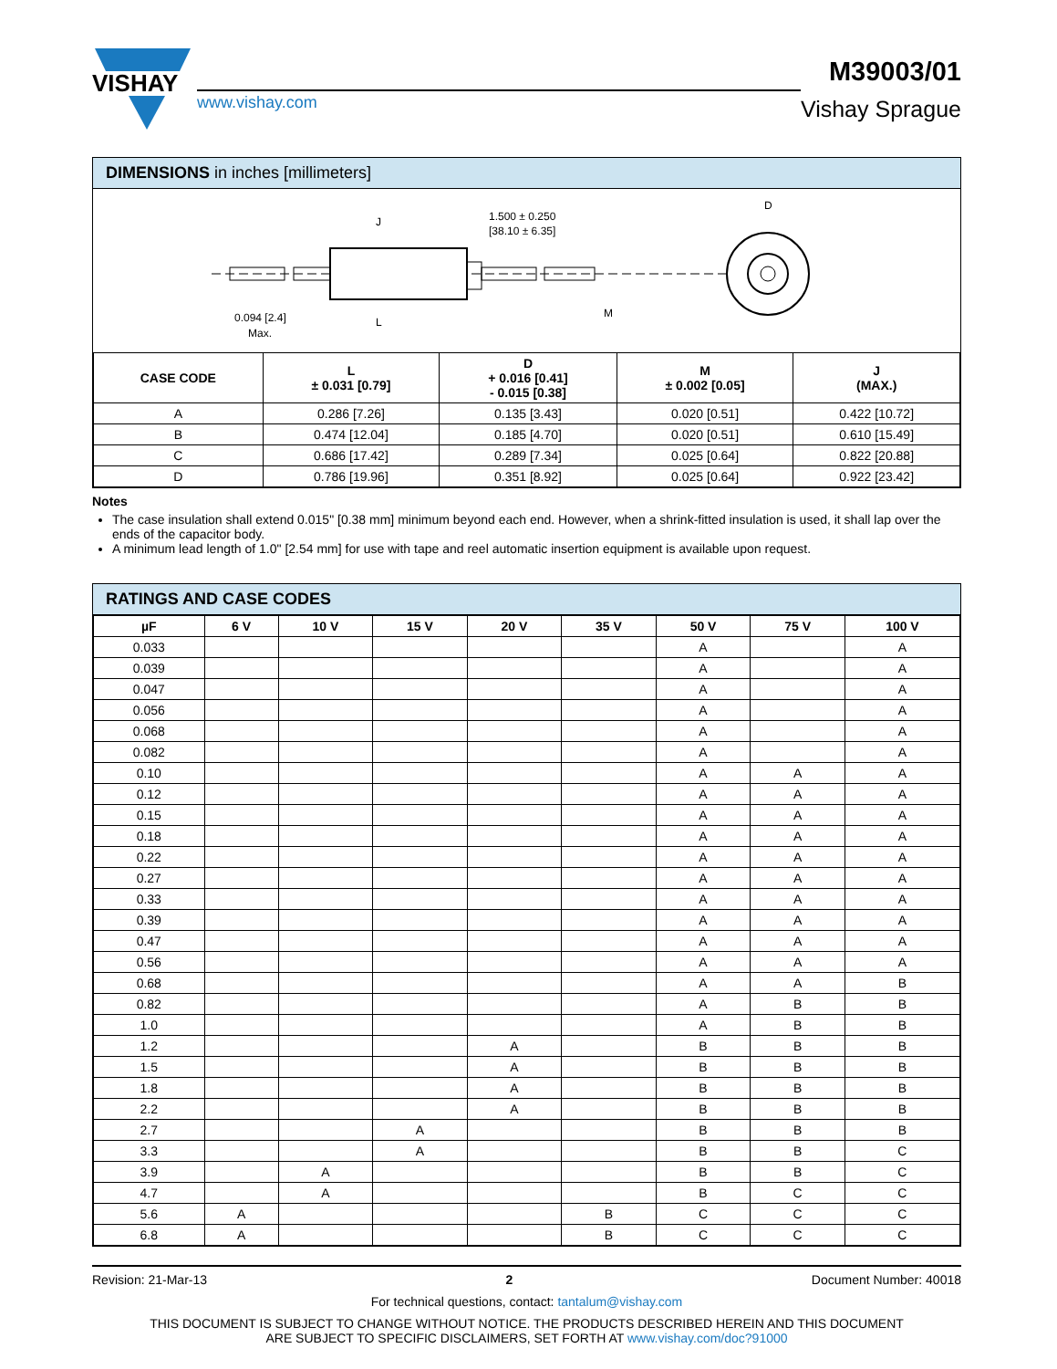VISHAY
www.vishay.com
M39003/01
Vishay Sprague
DIMENSIONS in inches [millimeters]
J
1.500 ± 0.250
[38.10 ± 6.35]
M
L
0.094 [2.4]
Max.
D
| CASE CODE | L ± 0.031 [0.79] | D + 0.016 [0.41] - 0.015 [0.38] | M ± 0.002 [0.05] | J (MAX.) |
| --- | --- | --- | --- | --- |
| A | 0.286 [7.26] | 0.135 [3.43] | 0.020 [0.51] | 0.422 [10.72] |
| B | 0.474 [12.04] | 0.185 [4.70] | 0.020 [0.51] | 0.610 [15.49] |
| C | 0.686 [17.42] | 0.289 [7.34] | 0.025 [0.64] | 0.822 [20.88] |
| D | 0.786 [19.96] | 0.351 [8.92] | 0.025 [0.64] | 0.922 [23.42] |
Notes
The case insulation shall extend 0.015" [0.38 mm] minimum beyond each end. However, when a shrink-fitted insulation is used, it shall lap over the ends of the capacitor body.
A minimum lead length of 1.0" [2.54 mm] for use with tape and reel automatic insertion equipment is available upon request.
RATINGS AND CASE CODES
| µF | 6 V | 10 V | 15 V | 20 V | 35 V | 50 V | 75 V | 100 V |
| --- | --- | --- | --- | --- | --- | --- | --- | --- |
| 0.033 | | | | | | A | | A |
| 0.039 | | | | | | A | | A |
| 0.047 | | | | | | A | | A |
| 0.056 | | | | | | A | | A |
| 0.068 | | | | | | A | | A |
| 0.082 | | | | | | A | | A |
| 0.10 | | | | | | A | A | A |
| 0.12 | | | | | | A | A | A |
| 0.15 | | | | | | A | A | A |
| 0.18 | | | | | | A | A | A |
| 0.22 | | | | | | A | A | A |
| 0.27 | | | | | | A | A | A |
| 0.33 | | | | | | A | A | A |
| 0.39 | | | | | | A | A | A |
| 0.47 | | | | | | A | A | A |
| 0.56 | | | | | | A | A | A |
| 0.68 | | | | | | A | A | B |
| 0.82 | | | | | | A | B | B |
| 1.0 | | | | | | A | B | B |
| 1.2 | | | | A | | B | B | B |
| 1.5 | | | | A | | B | B | B |
| 1.8 | | | | A | | B | B | B |
| 2.2 | | | | A | | B | B | B |
| 2.7 | | | A | | | B | B | B |
| 3.3 | | | A | | | B | B | C |
| 3.9 | | A | | | | B | B | C |
| 4.7 | | A | | | | B | C | C |
| 5.6 | A | | | | B | C | C | C |
| 6.8 | A | | | | B | C | C | C |
Revision: 21-Mar-13 2 Document Number: 40018
For technical questions, contact: tantalum@vishay.com
THIS DOCUMENT IS SUBJECT TO CHANGE WITHOUT NOTICE. THE PRODUCTS DESCRIBED HEREIN AND THIS DOCUMENT
ARE SUBJECT TO SPECIFIC DISCLAIMERS, SET FORTH AT www.vishay.com/doc?91000